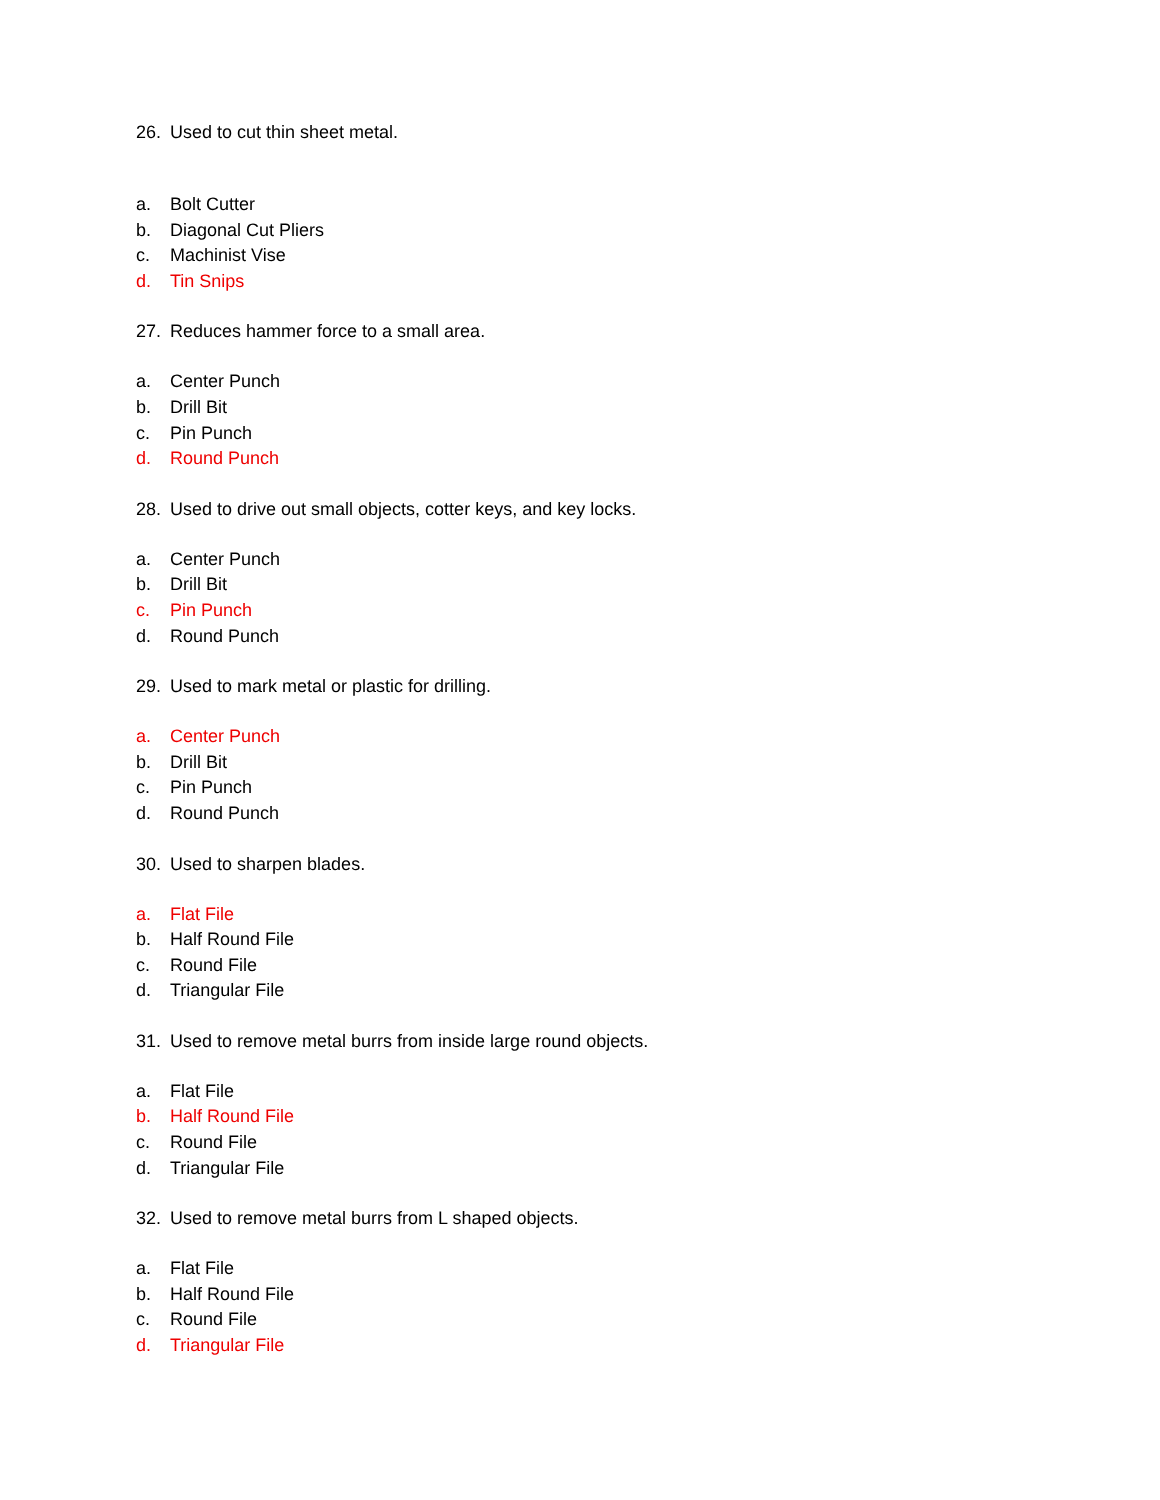26. Used to cut thin sheet metal.
a. Bolt Cutter
b. Diagonal Cut Pliers
c. Machinist Vise
d. Tin Snips
27. Reduces hammer force to a small area.
a. Center Punch
b. Drill Bit
c. Pin Punch
d. Round Punch
28. Used to drive out small objects, cotter keys, and key locks.
a. Center Punch
b. Drill Bit
c. Pin Punch
d. Round Punch
29. Used to mark metal or plastic for drilling.
a. Center Punch
b. Drill Bit
c. Pin Punch
d. Round Punch
30. Used to sharpen blades.
a. Flat File
b. Half Round File
c. Round File
d. Triangular File
31. Used to remove metal burrs from inside large round objects.
a. Flat File
b. Half Round File
c. Round File
d. Triangular File
32. Used to remove metal burrs from L shaped objects.
a. Flat File
b. Half Round File
c. Round File
d. Triangular File